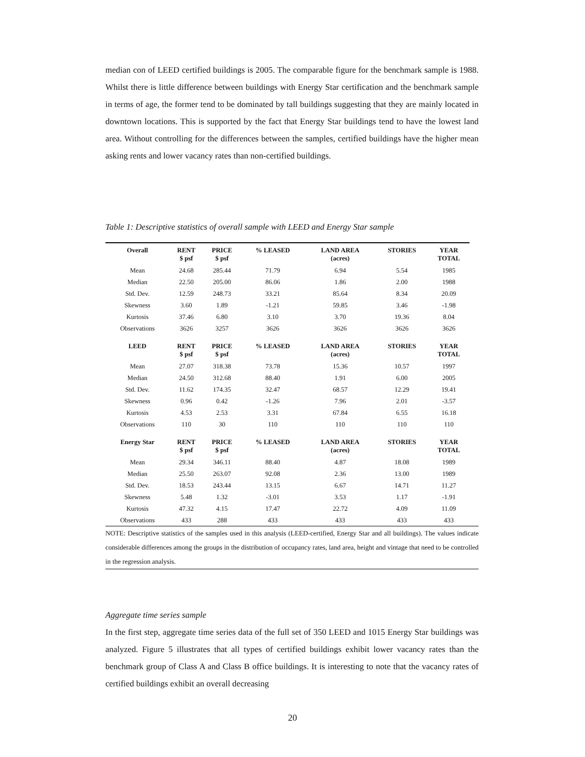median con of LEED certified buildings is 2005. The comparable figure for the benchmark sample is 1988. Whilst there is little difference between buildings with Energy Star certification and the benchmark sample in terms of age, the former tend to be dominated by tall buildings suggesting that they are mainly located in downtown locations. This is supported by the fact that Energy Star buildings tend to have the lowest land area. Without controlling for the differences between the samples, certified buildings have the higher mean asking rents and lower vacancy rates than non-certified buildings.
Table 1: Descriptive statistics of overall sample with LEED and Energy Star sample
| Overall | RENT $ psf | PRICE $ psf | % LEASED | LAND AREA (acres) | STORIES | YEAR TOTAL |
| --- | --- | --- | --- | --- | --- | --- |
| Mean | 24.68 | 285.44 | 71.79 | 6.94 | 5.54 | 1985 |
| Median | 22.50 | 205.00 | 86.06 | 1.86 | 2.00 | 1988 |
| Std. Dev. | 12.59 | 248.73 | 33.21 | 85.64 | 8.34 | 20.09 |
| Skewness | 3.60 | 1.89 | -1.21 | 59.85 | 3.46 | -1.98 |
| Kurtosis | 37.46 | 6.80 | 3.10 | 3.70 | 19.36 | 8.04 |
| Observations | 3626 | 3257 | 3626 | 3626 | 3626 | 3626 |
| LEED | RENT $ psf | PRICE $ psf | % LEASED | LAND AREA (acres) | STORIES | YEAR TOTAL |
| Mean | 27.07 | 318.38 | 73.78 | 15.36 | 10.57 | 1997 |
| Median | 24.50 | 312.68 | 88.40 | 1.91 | 6.00 | 2005 |
| Std. Dev. | 11.62 | 174.35 | 32.47 | 68.57 | 12.29 | 19.41 |
| Skewness | 0.96 | 0.42 | -1.26 | 7.96 | 2.01 | -3.57 |
| Kurtosis | 4.53 | 2.53 | 3.31 | 67.84 | 6.55 | 16.18 |
| Observations | 110 | 30 | 110 | 110 | 110 | 110 |
| Energy Star | RENT $ psf | PRICE $ psf | % LEASED | LAND AREA (acres) | STORIES | YEAR TOTAL |
| Mean | 29.34 | 346.11 | 88.40 | 4.87 | 18.08 | 1989 |
| Median | 25.50 | 263.07 | 92.08 | 2.36 | 13.00 | 1989 |
| Std. Dev. | 18.53 | 243.44 | 13.15 | 6.67 | 14.71 | 11.27 |
| Skewness | 5.48 | 1.32 | -3.01 | 3.53 | 1.17 | -1.91 |
| Kurtosis | 47.32 | 4.15 | 17.47 | 22.72 | 4.09 | 11.09 |
| Observations | 433 | 288 | 433 | 433 | 433 | 433 |
NOTE: Descriptive statistics of the samples used in this analysis (LEED-certified, Energy Star and all buildings). The values indicate considerable differences among the groups in the distribution of occupancy rates, land area, height and vintage that need to be controlled in the regression analysis.
Aggregate time series sample
In the first step, aggregate time series data of the full set of 350 LEED and 1015 Energy Star buildings was analyzed. Figure 5 illustrates that all types of certified buildings exhibit lower vacancy rates than the benchmark group of Class A and Class B office buildings. It is interesting to note that the vacancy rates of certified buildings exhibit an overall decreasing
20